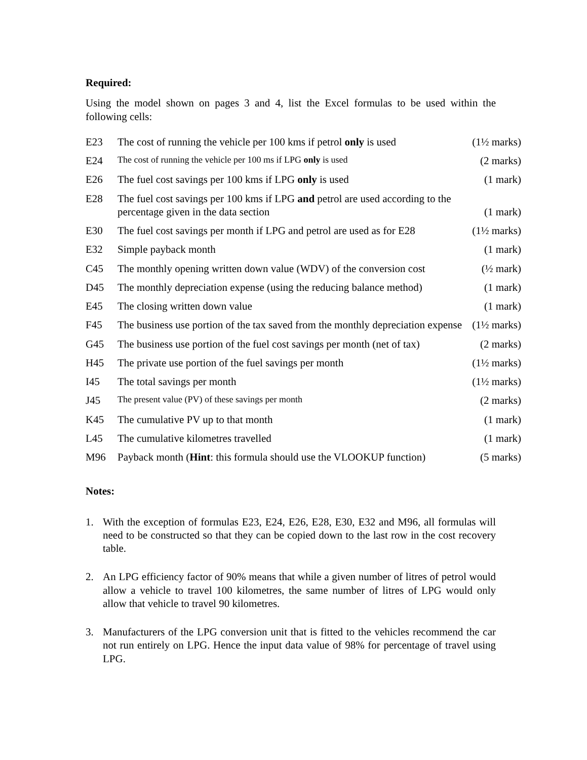Required:
Using the model shown on pages 3 and 4, list the Excel formulas to be used within the following cells:
| E23 | The cost of running the vehicle per 100 kms if petrol only is used | (1½ marks) |
| E24 | The cost of running the vehicle per 100 ms if LPG only is used | (2 marks) |
| E26 | The fuel cost savings per 100 kms if LPG only is used | (1 mark) |
| E28 | The fuel cost savings per 100 kms if LPG and petrol are used according to the percentage given in the data section | (1 mark) |
| E30 | The fuel cost savings per month if LPG and petrol are used as for E28 | (1½ marks) |
| E32 | Simple payback month | (1 mark) |
| C45 | The monthly opening written down value (WDV) of the conversion cost | (½ mark) |
| D45 | The monthly depreciation expense (using the reducing balance method) | (1 mark) |
| E45 | The closing written down value | (1 mark) |
| F45 | The business use portion of the tax saved from the monthly depreciation expense | (1½ marks) |
| G45 | The business use portion of the fuel cost savings per month (net of tax) | (2 marks) |
| H45 | The private use portion of the fuel savings per month | (1½ marks) |
| I45 | The total savings per month | (1½ marks) |
| J45 | The present value (PV) of these savings per month | (2 marks) |
| K45 | The cumulative PV up to that month | (1 mark) |
| L45 | The cumulative kilometres travelled | (1 mark) |
| M96 | Payback month ( Hint : this formula should use the VLOOKUP function) | (5 marks) |
Notes:
1. With the exception of formulas E23, E24, E26, E28, E30, E32 and M96, all formulas will need to be constructed so that they can be copied down to the last row in the cost recovery table.
2. An LPG efficiency factor of 90% means that while a given number of litres of petrol would allow a vehicle to travel 100 kilometres, the same number of litres of LPG would only allow that vehicle to travel 90 kilometres.
3. Manufacturers of the LPG conversion unit that is fitted to the vehicles recommend the car not run entirely on LPG. Hence the input data value of 98% for percentage of travel using LPG.